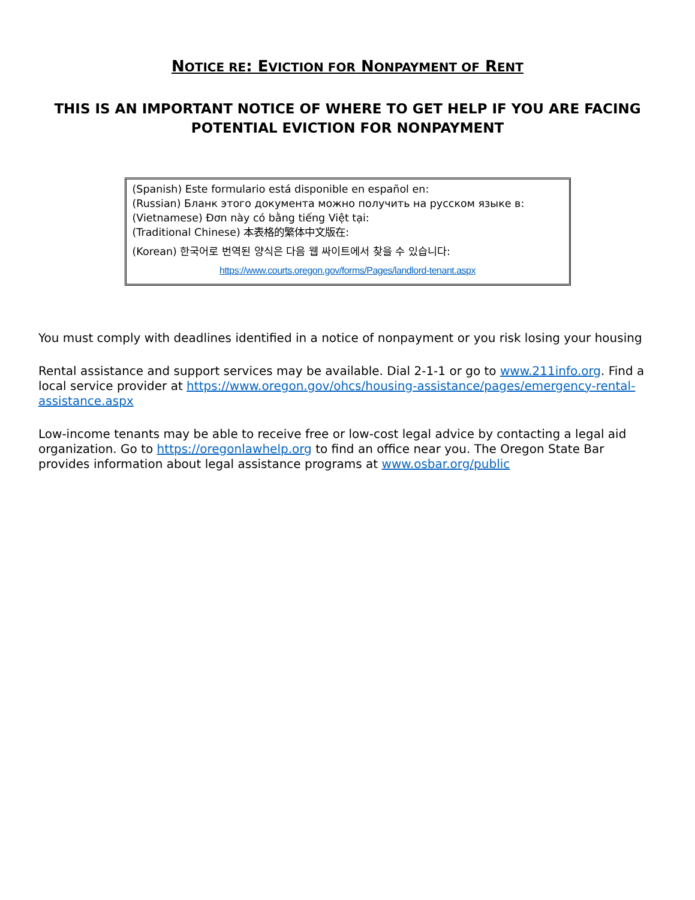NOTICE RE: EVICTION FOR NONPAYMENT OF RENT
THIS IS AN IMPORTANT NOTICE OF WHERE TO GET HELP IF YOU ARE FACING POTENTIAL EVICTION FOR NONPAYMENT
(Spanish) Este formulario está disponible en español en:
(Russian) Бланк этого документа можно получить на русском языке в:
(Vietnamese) Đơn này có bằng tiếng Việt tại:
(Traditional Chinese) 本表格的繁体中文版在:
(Korean) 한국어로 번역된 양식은 다음 웹 싸이트에서 찾을 수 있습니다:
https://www.courts.oregon.gov/forms/Pages/landlord-tenant.aspx
You must comply with deadlines identified in a notice of nonpayment or you risk losing your housing
Rental assistance and support services may be available. Dial 2-1-1 or go to www.211info.org. Find a local service provider at https://www.oregon.gov/ohcs/housing-assistance/pages/emergency-rental-assistance.aspx
Low-income tenants may be able to receive free or low-cost legal advice by contacting a legal aid organization. Go to https://oregonlawhelp.org to find an office near you. The Oregon State Bar provides information about legal assistance programs at www.osbar.org/public